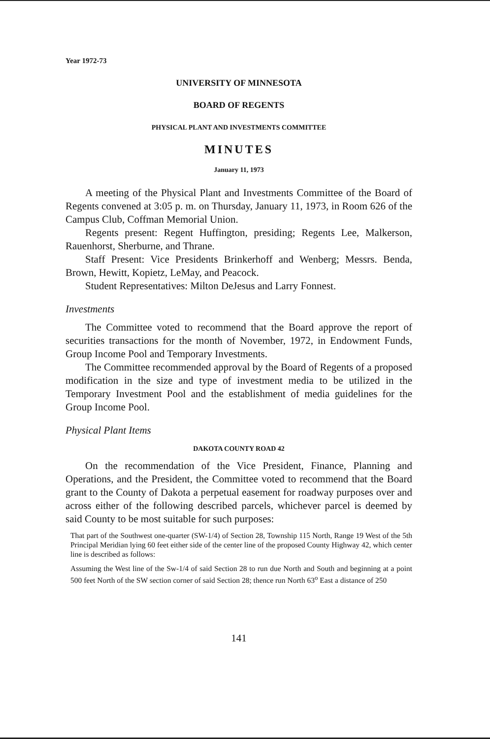Year 1972-73
UNIVERSITY OF MINNESOTA
BOARD OF REGENTS
PHYSICAL PLANT AND INVESTMENTS COMMITTEE
MINUTES
January 11, 1973
A meeting of the Physical Plant and Investments Committee of the Board of Regents convened at 3:05 p. m. on Thursday, January 11, 1973, in Room 626 of the Campus Club, Coffman Memorial Union.
Regents present: Regent Huffington, presiding; Regents Lee, Malkerson, Rauenhorst, Sherburne, and Thrane.
Staff Present: Vice Presidents Brinkerhoff and Wenberg; Messrs. Benda, Brown, Hewitt, Kopietz, LeMay, and Peacock.
Student Representatives: Milton DeJesus and Larry Fonnest.
Investments
The Committee voted to recommend that the Board approve the report of securities transactions for the month of November, 1972, in Endowment Funds, Group Income Pool and Temporary Investments.
The Committee recommended approval by the Board of Regents of a proposed modification in the size and type of investment media to be utilized in the Temporary Investment Pool and the establishment of media guidelines for the Group Income Pool.
Physical Plant Items
DAKOTA COUNTY ROAD 42
On the recommendation of the Vice President, Finance, Planning and Operations, and the President, the Committee voted to recommend that the Board grant to the County of Dakota a perpetual easement for roadway purposes over and across either of the following described parcels, whichever parcel is deemed by said County to be most suitable for such purposes:
That part of the Southwest one-quarter (SW-1/4) of Section 28, Township 115 North, Range 19 West of the 5th Principal Meridian lying 60 feet either side of the center line of the proposed County Highway 42, which center line is described as follows:
Assuming the West line of the Sw-1/4 of said Section 28 to run due North and South and beginning at a point 500 feet North of the SW section corner of said Section 28; thence run North 63<sup>o</sup> East a distance of 250
141